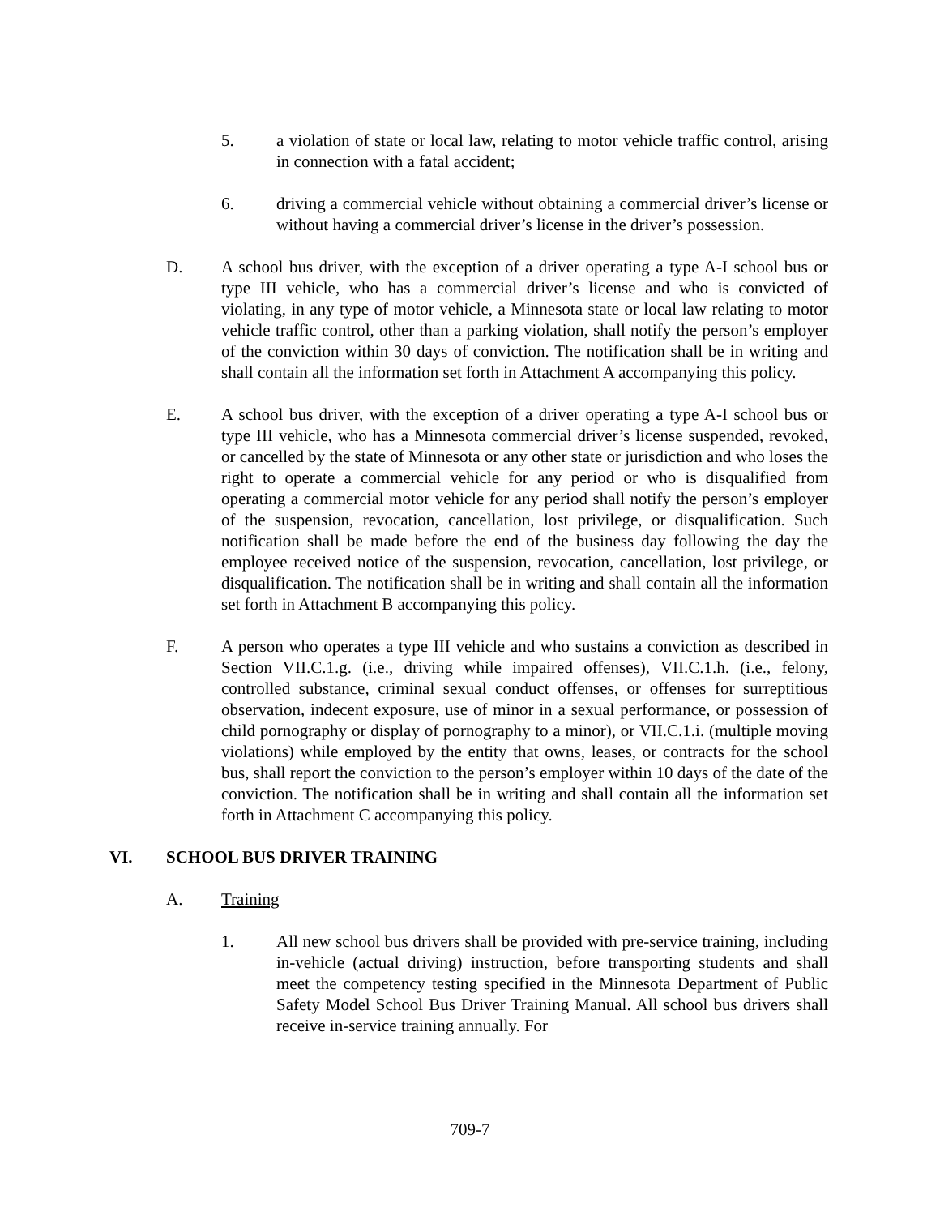5. a violation of state or local law, relating to motor vehicle traffic control, arising in connection with a fatal accident;
6. driving a commercial vehicle without obtaining a commercial driver’s license or without having a commercial driver’s license in the driver’s possession.
D. A school bus driver, with the exception of a driver operating a type A-I school bus or type III vehicle, who has a commercial driver’s license and who is convicted of violating, in any type of motor vehicle, a Minnesota state or local law relating to motor vehicle traffic control, other than a parking violation, shall notify the person’s employer of the conviction within 30 days of conviction. The notification shall be in writing and shall contain all the information set forth in Attachment A accompanying this policy.
E. A school bus driver, with the exception of a driver operating a type A-I school bus or type III vehicle, who has a Minnesota commercial driver’s license suspended, revoked, or cancelled by the state of Minnesota or any other state or jurisdiction and who loses the right to operate a commercial vehicle for any period or who is disqualified from operating a commercial motor vehicle for any period shall notify the person’s employer of the suspension, revocation, cancellation, lost privilege, or disqualification. Such notification shall be made before the end of the business day following the day the employee received notice of the suspension, revocation, cancellation, lost privilege, or disqualification. The notification shall be in writing and shall contain all the information set forth in Attachment B accompanying this policy.
F. A person who operates a type III vehicle and who sustains a conviction as described in Section VII.C.1.g. (i.e., driving while impaired offenses), VII.C.1.h. (i.e., felony, controlled substance, criminal sexual conduct offenses, or offenses for surreptitious observation, indecent exposure, use of minor in a sexual performance, or possession of child pornography or display of pornography to a minor), or VII.C.1.i. (multiple moving violations) while employed by the entity that owns, leases, or contracts for the school bus, shall report the conviction to the person’s employer within 10 days of the date of the conviction. The notification shall be in writing and shall contain all the information set forth in Attachment C accompanying this policy.
VI. SCHOOL BUS DRIVER TRAINING
A. Training
1. All new school bus drivers shall be provided with pre-service training, including in-vehicle (actual driving) instruction, before transporting students and shall meet the competency testing specified in the Minnesota Department of Public Safety Model School Bus Driver Training Manual. All school bus drivers shall receive in-service training annually. For
709-7